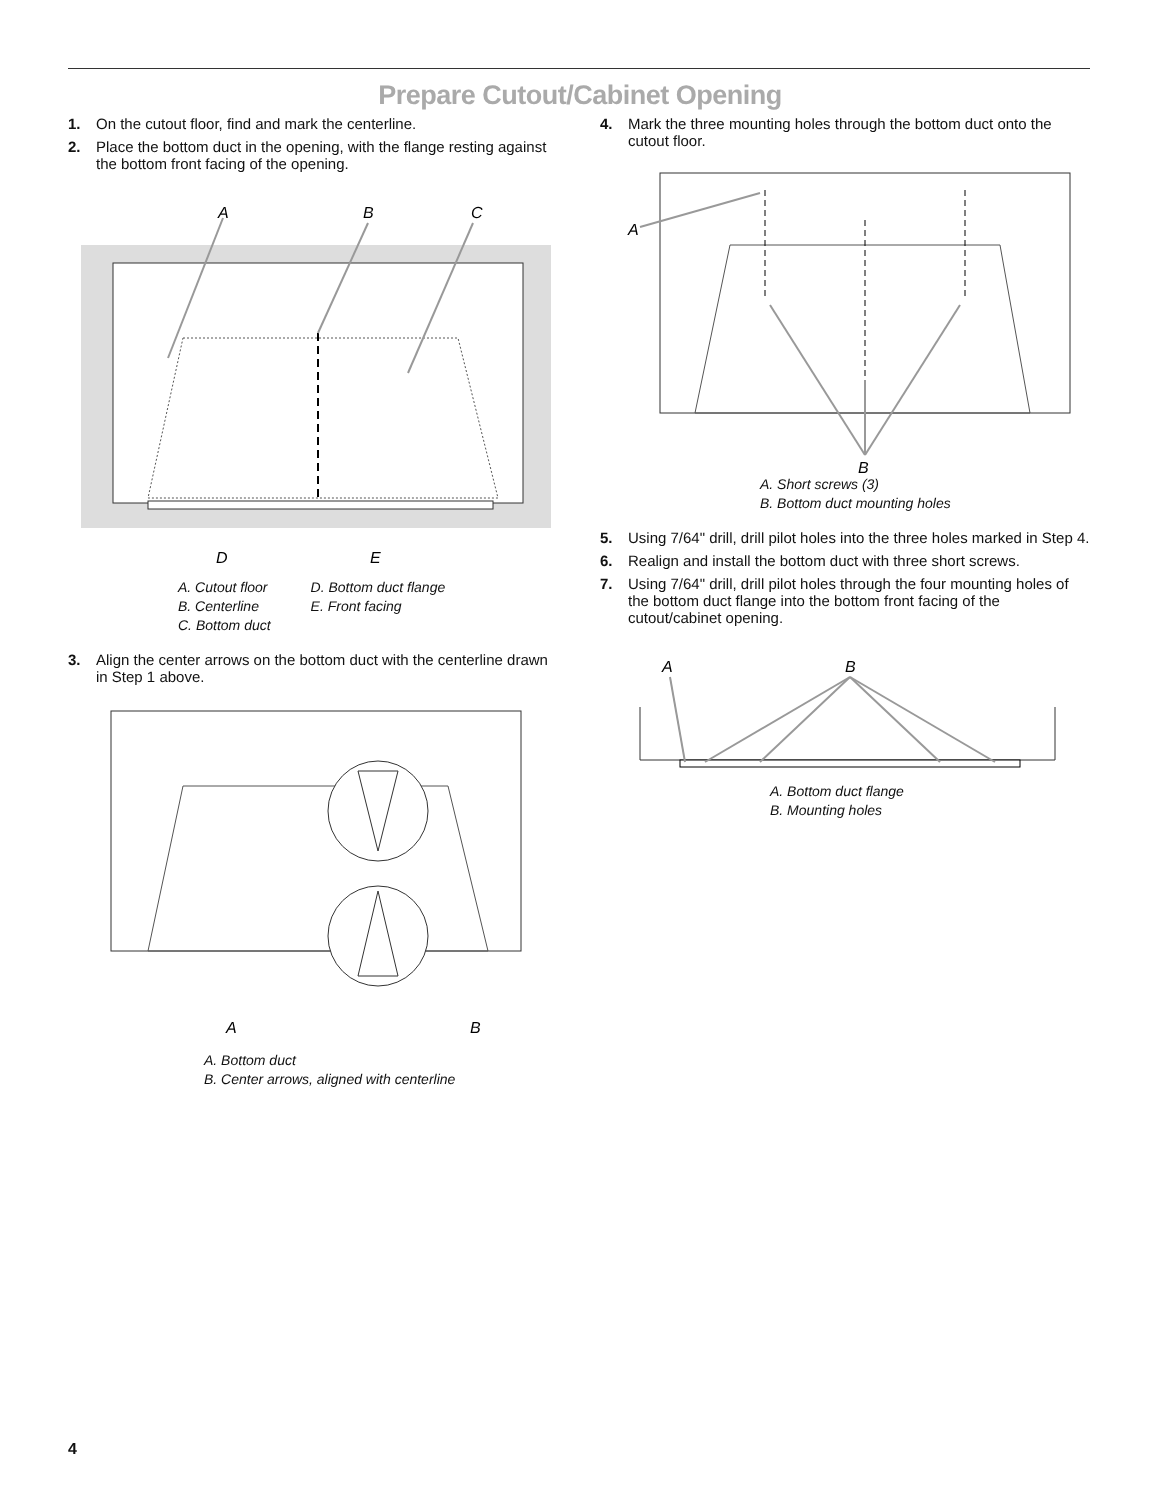Prepare Cutout/Cabinet Opening
1. On the cutout floor, find and mark the centerline.
2. Place the bottom duct in the opening, with the flange resting against the bottom front facing of the opening.
A
B
C
D
E
A. Cutout floor
B. Centerline
C. Bottom duct
D. Bottom duct flange
E. Front facing
3. Align the center arrows on the bottom duct with the centerline drawn in Step 1 above.
A
B
A. Bottom duct
B. Center arrows, aligned with centerline
4. Mark the three mounting holes through the bottom duct onto the cutout floor.
A
B
A. Short screws (3)
B. Bottom duct mounting holes
5. Using 7/64" drill, drill pilot holes into the three holes marked in Step 4.
6. Realign and install the bottom duct with three short screws.
7. Using 7/64" drill, drill pilot holes through the four mounting holes of the bottom duct flange into the bottom front facing of the cutout/cabinet opening.
A
B
A. Bottom duct flange
B. Mounting holes
4